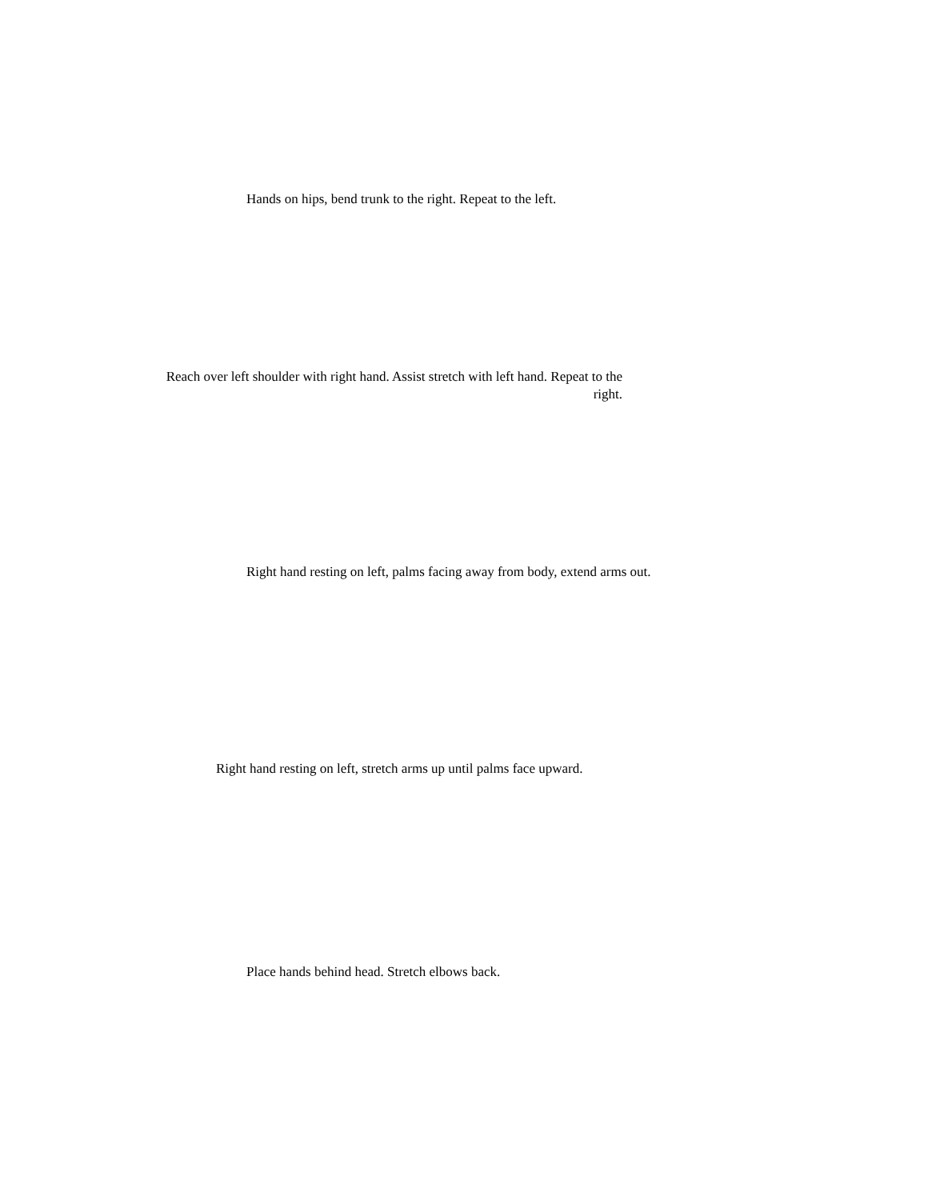Hands on hips, bend trunk to the right. Repeat to the left.
Reach over left shoulder with right hand. Assist stretch with left hand. Repeat to the right.
Right hand resting on left, palms facing away from body, extend arms out.
Right hand resting on left, stretch arms up until palms face upward.
Place hands behind head. Stretch elbows back.